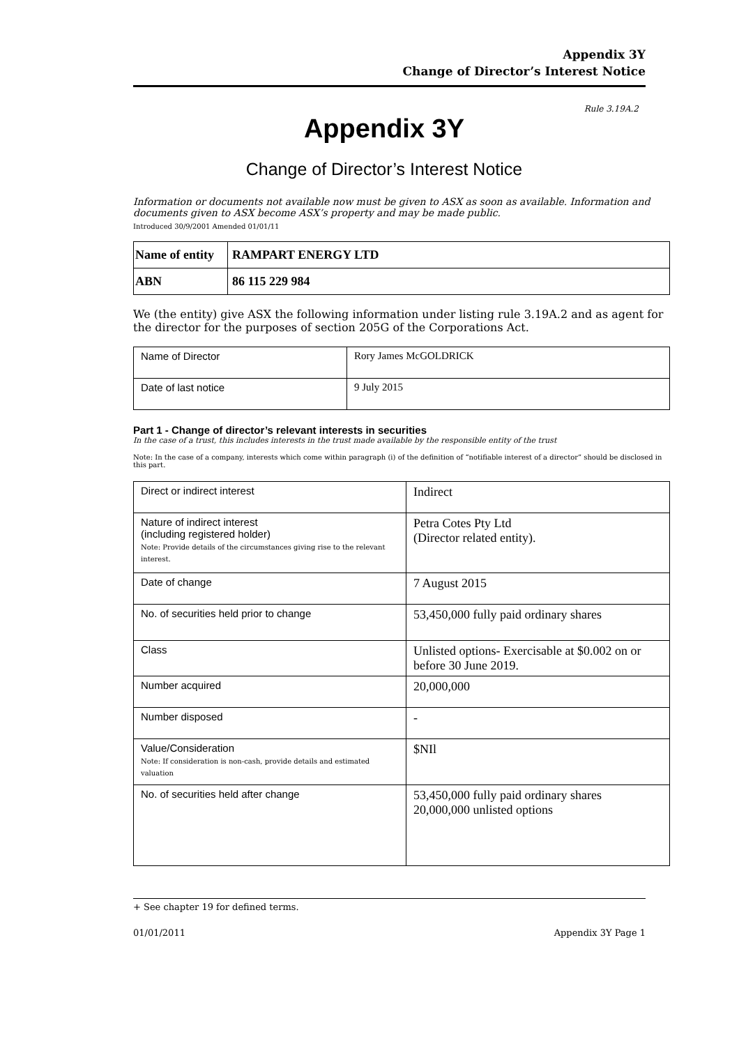Appendix 3Y
Change of Director’s Interest Notice
Rule 3.19A.2
Appendix 3Y
Change of Director’s Interest Notice
Information or documents not available now must be given to ASX as soon as available. Information and documents given to ASX become ASX’s property and may be made public.
Introduced 30/9/2001 Amended 01/01/11
| Name of entity | RAMPART ENERGY LTD |
| ABN | 86 115 229 984 |
We (the entity) give ASX the following information under listing rule 3.19A.2 and as agent for the director for the purposes of section 205G of the Corporations Act.
| Name of Director | Rory James McGOLDRICK |
| Date of last notice | 9 July 2015 |
Part 1 - Change of director’s relevant interests in securities
In the case of a trust, this includes interests in the trust made available by the responsible entity of the trust
Note: In the case of a company, interests which come within paragraph (i) of the definition of “notifiable interest of a director” should be disclosed in this part.
| Direct or indirect interest | Indirect |
| Nature of indirect interest (including registered holder) Note: Provide details of the circumstances giving rise to the relevant interest. | Petra Cotes Pty Ltd (Director related entity). |
| Date of change | 7 August 2015 |
| No. of securities held prior to change | 53,450,000 fully paid ordinary shares |
| Class | Unlisted options- Exercisable at $0.002 on or before 30 June 2019. |
| Number acquired | 20,000,000 |
| Number disposed | - |
| Value/Consideration Note: If consideration is non-cash, provide details and estimated valuation | $NIl |
| No. of securities held after change | 53,450,000 fully paid ordinary shares 20,000,000 unlisted options |
+ See chapter 19 for defined terms.
01/01/2011 Appendix 3Y Page 1